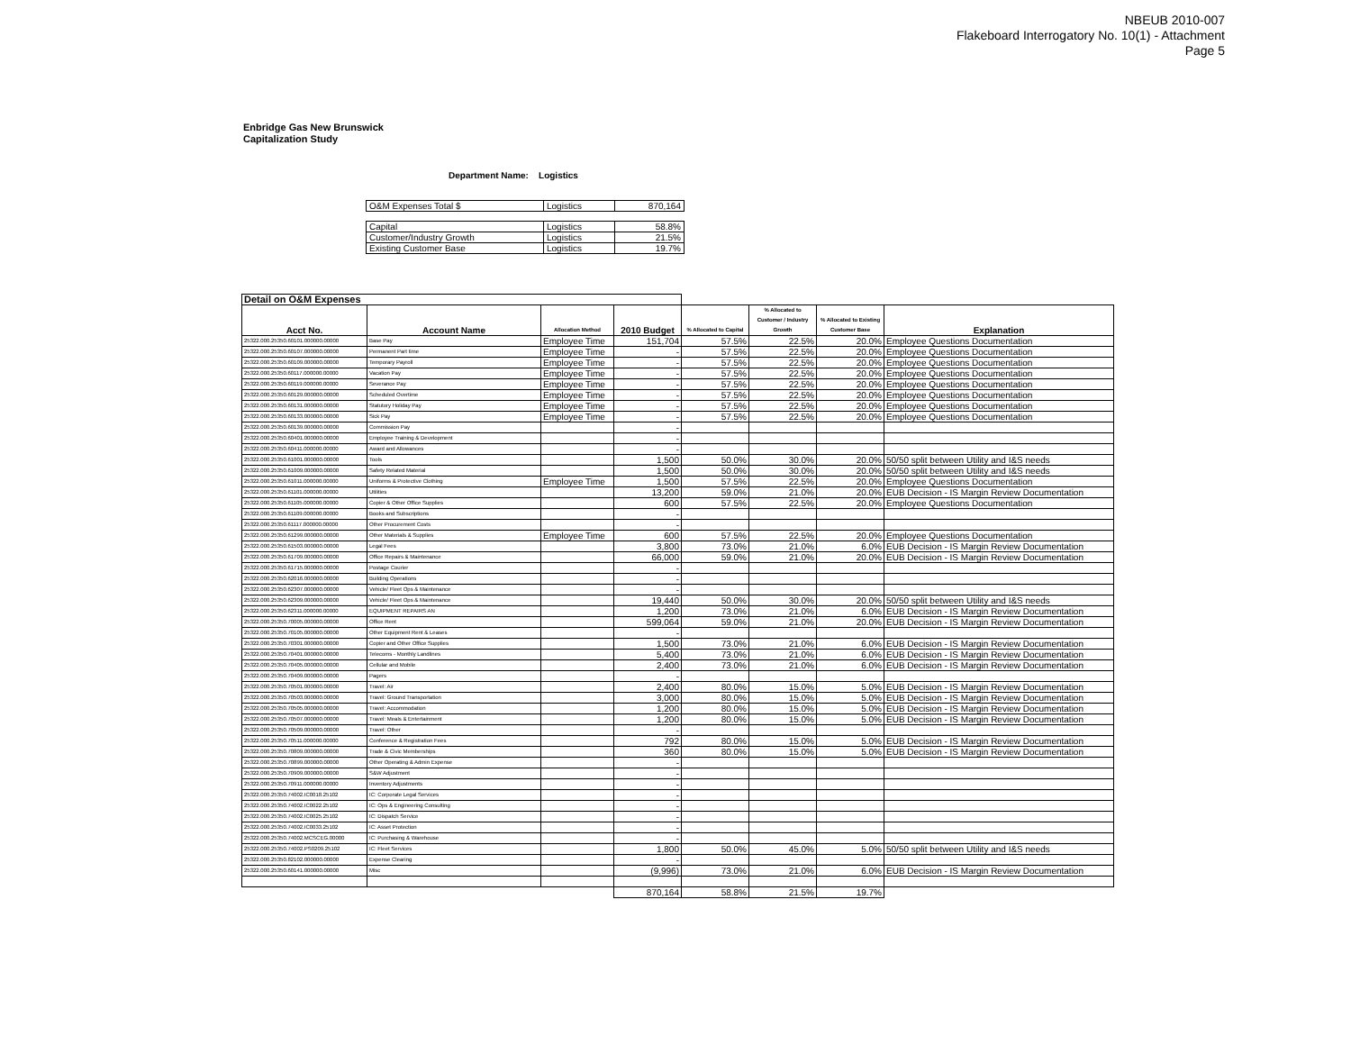NBEUB 2010-007
Flakeboard Interrogatory No. 10(1) - Attachment
Page 5
Enbridge Gas New Brunswick
Capitalization Study
Department Name: Logistics
| O&M Expenses Total $ | Logistics | 870,164 |
| Capital | Logistics | 58.8% |
| Customer/Industry Growth | Logistics | 21.5% |
| Existing Customer Base | Logistics | 19.7% |
| Detail on O&M Expenses | | | | | | | |
| Acct No. | Account Name | Allocation Method | 2010 Budget | % Allocated to Capital | % Allocated to Customer / Industry Growth | % Allocated to Existing Customer Base | Explanation |
| 25322.000.25350.60101.000000.00000 | Base Pay | Employee Time | 151,704 | 57.5% | 22.5% | 20.0% | Employee Questions Documentation |
| 25322.000.25350.60107.000000.00000 | Permanent Part time | Employee Time | - | 57.5% | 22.5% | 20.0% | Employee Questions Documentation |
| 25322.000.25350.60109.000000.00000 | Temporary Payroll | Employee Time | - | 57.5% | 22.5% | 20.0% | Employee Questions Documentation |
| 25322.000.25350.60117.000000.00000 | Vacation Pay | Employee Time | - | 57.5% | 22.5% | 20.0% | Employee Questions Documentation |
| 25322.000.25350.60119.000000.00000 | Severance Pay | Employee Time | - | 57.5% | 22.5% | 20.0% | Employee Questions Documentation |
| 25322.000.25350.60129.000000.00000 | Scheduled Overtime | Employee Time | - | 57.5% | 22.5% | 20.0% | Employee Questions Documentation |
| 25322.000.25350.60131.000000.00000 | Statutory Holiday Pay | Employee Time | - | 57.5% | 22.5% | 20.0% | Employee Questions Documentation |
| 25322.000.25350.60133.000000.00000 | Sick Pay | Employee Time | - | 57.5% | 22.5% | 20.0% | Employee Questions Documentation |
| 25322.000.25350.60139.000000.00000 | Commission Pay | | - | | | | |
| 25322.000.25350.60401.000000.00000 | Employee Training & Development | | - | | | | |
| 25322.000.25350.60411.000000.00000 | Award and Allowances | | - | | | | |
| 25322.000.25350.61001.000000.00000 | Tools | | 1,500 | 50.0% | 30.0% | 20.0% | 50/50 split between Utility and I&S needs |
| 25322.000.25350.61009.000000.00000 | Safety Related Material | | 1,500 | 50.0% | 30.0% | 20.0% | 50/50 split between Utility and I&S needs |
| 25322.000.25350.61011.000000.00000 | Uniforms & Protective Clothing | Employee Time | 1,500 | 57.5% | 22.5% | 20.0% | Employee Questions Documentation |
| 25322.000.25350.61101.000000.00000 | Utilities | | 13,200 | 59.0% | 21.0% | 20.0% | EUB Decision - IS Margin Review Documentation |
| 25322.000.25350.61105.000000.00000 | Copier & Other Office Supplies | | 600 | 57.5% | 22.5% | 20.0% | Employee Questions Documentation |
| 25322.000.25350.61109.000000.00000 | Books and Subscriptions | | - | | | | |
| 25322.000.25350.61117.000000.00000 | Other Procurement Costs | | - | | | | |
| 25322.000.25350.61299.000000.00000 | Other Materials & Supplies | Employee Time | 600 | 57.5% | 22.5% | 20.0% | Employee Questions Documentation |
| 25322.000.25350.61503.000000.00000 | Legal Fees | | 3,800 | 73.0% | 21.0% | 6.0% | EUB Decision - IS Margin Review Documentation |
| 25322.000.25350.61709.000000.00000 | Office Repairs & Maintenance | | 66,000 | 59.0% | 21.0% | 20.0% | EUB Decision - IS Margin Review Documentation |
| 25322.000.25350.61715.000000.00000 | Postage Courier | | - | | | | |
| 25322.000.25350.62016.000000.00000 | Building Operations | | - | | | | |
| 25322.000.25350.62307.000000.00000 | Vehicle/ Fleet Ops & Maintenance | | - | | | | |
| 25322.000.25350.62309.000000.00000 | Vehicle/ Fleet Ops & Maintenance | | 19,440 | 50.0% | 30.0% | 20.0% | 50/50 split between Utility and I&S needs |
| 25322.000.25350.62311.000000.00000 | EQUIPMENT REPAIRS AN | | 1,200 | 73.0% | 21.0% | 6.0% | EUB Decision - IS Margin Review Documentation |
| 25322.000.25350.70005.000000.00000 | Office Rent | | 599,064 | 59.0% | 21.0% | 20.0% | EUB Decision - IS Margin Review Documentation |
| 25322.000.25350.70105.000000.00000 | Other Equipment Rent & Leases | | - | | | | |
| 25322.000.25350.70301.000000.00000 | Copier and Other Office Supplies | | 1,500 | 73.0% | 21.0% | 6.0% | EUB Decision - IS Margin Review Documentation |
| 25322.000.25350.70401.000000.00000 | Telecoms - Monthly Landlines | | 5,400 | 73.0% | 21.0% | 6.0% | EUB Decision - IS Margin Review Documentation |
| 25322.000.25350.70405.000000.00000 | Cellular and Mobile | | 2,400 | 73.0% | 21.0% | 6.0% | EUB Decision - IS Margin Review Documentation |
| 25322.000.25350.70409.000000.00000 | Pagers | | - | | | | |
| 25322.000.25350.70501.000000.00000 | Travel: Air | | 2,400 | 80.0% | 15.0% | 5.0% | EUB Decision - IS Margin Review Documentation |
| 25322.000.25350.70503.000000.00000 | Travel: Ground Transportation | | 3,000 | 80.0% | 15.0% | 5.0% | EUB Decision - IS Margin Review Documentation |
| 25322.000.25350.70505.000000.00000 | Travel: Accommodation | | 1,200 | 80.0% | 15.0% | 5.0% | EUB Decision - IS Margin Review Documentation |
| 25322.000.25350.70507.000000.00000 | Travel: Meals & Entertainment | | 1,200 | 80.0% | 15.0% | 5.0% | EUB Decision - IS Margin Review Documentation |
| 25322.000.25350.70509.000000.00000 | Travel: Other | | - | | | | |
| 25322.000.25350.70511.000000.00000 | Conference & Registration Fees | | 792 | 80.0% | 15.0% | 5.0% | EUB Decision - IS Margin Review Documentation |
| 25322.000.25350.70809.000000.00000 | Trade & Civic Memberships | | 360 | 80.0% | 15.0% | 5.0% | EUB Decision - IS Margin Review Documentation |
| 25322.000.25350.70899.000000.00000 | Other Operating & Admin Expense | | - | | | | |
| 25322.000.25350.70909.000000.00000 | S&W Adjustment | | - | | | | |
| 25322.000.25350.70911.000000.00000 | Inventory Adjustments | | - | | | | |
| 25322.000.25350.74002.IC0018.25102 | IC: Corporate Legal Services | | - | | | | |
| 25322.000.25350.74002.IC0022.25102 | IC: Ops & Engineering Consulting | | - | | | | |
| 25322.000.25350.74002.IC0025.25102 | IC: Dispatch Service | | - | | | | |
| 25322.000.25350.74002.IC0033.25102 | IC: Asset Protection | | - | | | | |
| 25322.000.25350.74002.MCSCEG.00000 | IC: Purchasing & Warehouse | | - | | | | |
| 25322.000.25350.74002.PS0209.25102 | IC: Fleet Services | | 1,800 | 50.0% | 45.0% | 5.0% | 50/50 split between Utility and I&S needs |
| 25322.000.25350.82102.000000.00000 | Expense Clearing | | - | | | | |
| 25322.000.25350.60141.000000.00000 | Misc | | (9,996) | 73.0% | 21.0% | 6.0% | EUB Decision - IS Margin Review Documentation |
| | | | 870,164 | 58.8% | 21.5% | 19.7% | |